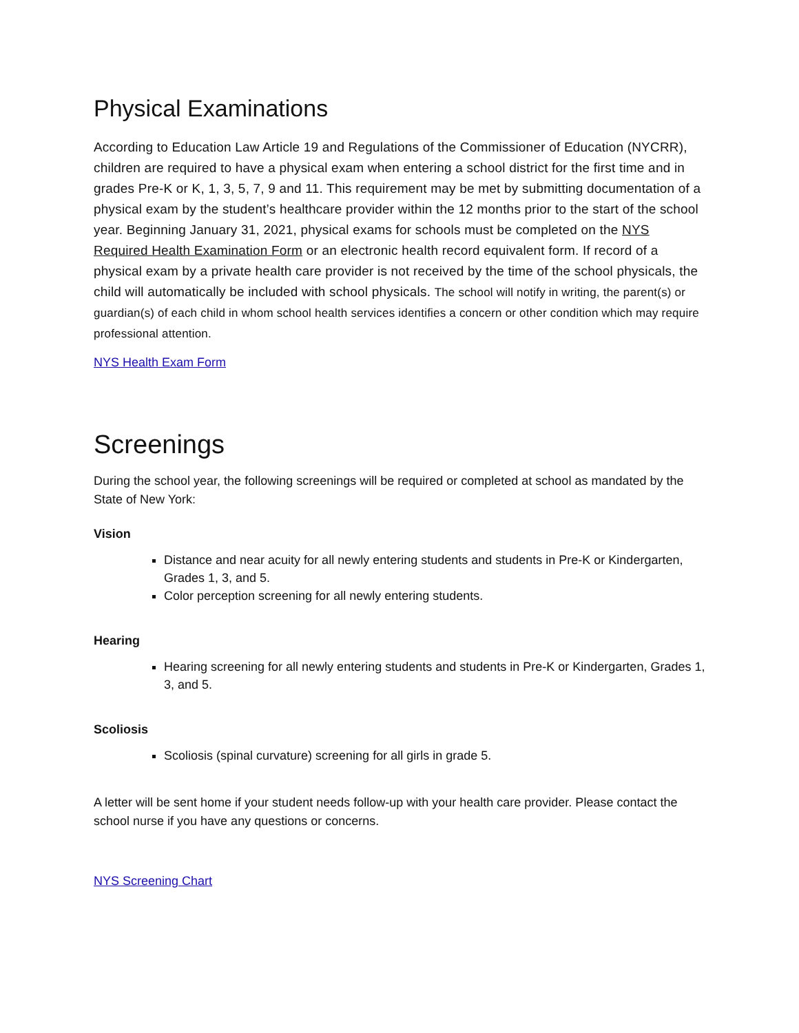Physical Examinations
According to Education Law Article 19 and Regulations of the Commissioner of Education (NYCRR), children are required to have a physical exam when entering a school district for the first time and in grades Pre-K or K, 1, 3, 5, 7, 9 and 11. This requirement may be met by submitting documentation of a physical exam by the student’s healthcare provider within the 12 months prior to the start of the school year. Beginning January 31, 2021, physical exams for schools must be completed on the NYS Required Health Examination Form or an electronic health record equivalent form. If record of a physical exam by a private health care provider is not received by the time of the school physicals, the child will automatically be included with school physicals. The school will notify in writing, the parent(s) or guardian(s) of each child in whom school health services identifies a concern or other condition which may require professional attention.
NYS Health Exam Form
Screenings
During the school year, the following screenings will be required or completed at school as mandated by the State of New York:
Vision
Distance and near acuity for all newly entering students and students in Pre-K or Kindergarten, Grades 1, 3, and 5.
Color perception screening for all newly entering students.
Hearing
Hearing screening for all newly entering students and students in Pre-K or Kindergarten, Grades 1, 3, and 5.
Scoliosis
Scoliosis (spinal curvature) screening for all girls in grade 5.
A letter will be sent home if your student needs follow-up with your health care provider. Please contact the school nurse if you have any questions or concerns.
NYS Screening Chart